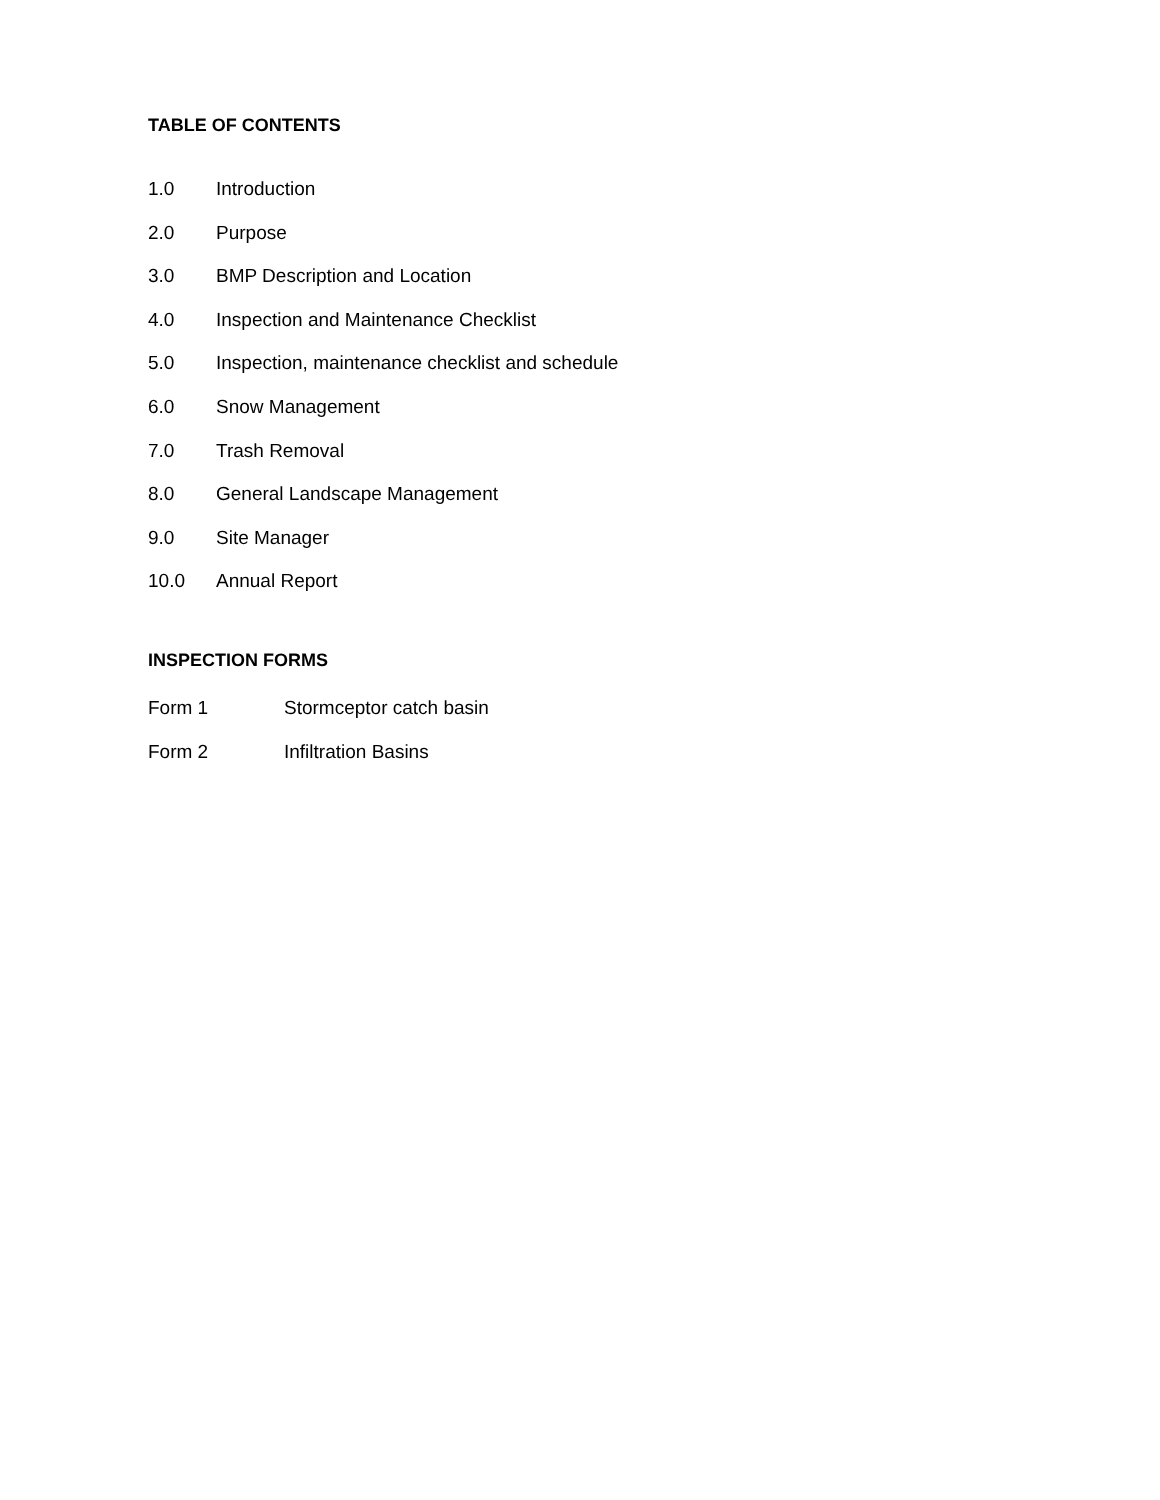TABLE OF CONTENTS
1.0 Introduction
2.0 Purpose
3.0 BMP Description and Location
4.0 Inspection and Maintenance Checklist
5.0 Inspection, maintenance checklist and schedule
6.0 Snow Management
7.0 Trash Removal
8.0 General Landscape Management
9.0 Site Manager
10.0 Annual Report
INSPECTION FORMS
Form 1 Stormceptor catch basin
Form 2 Infiltration Basins